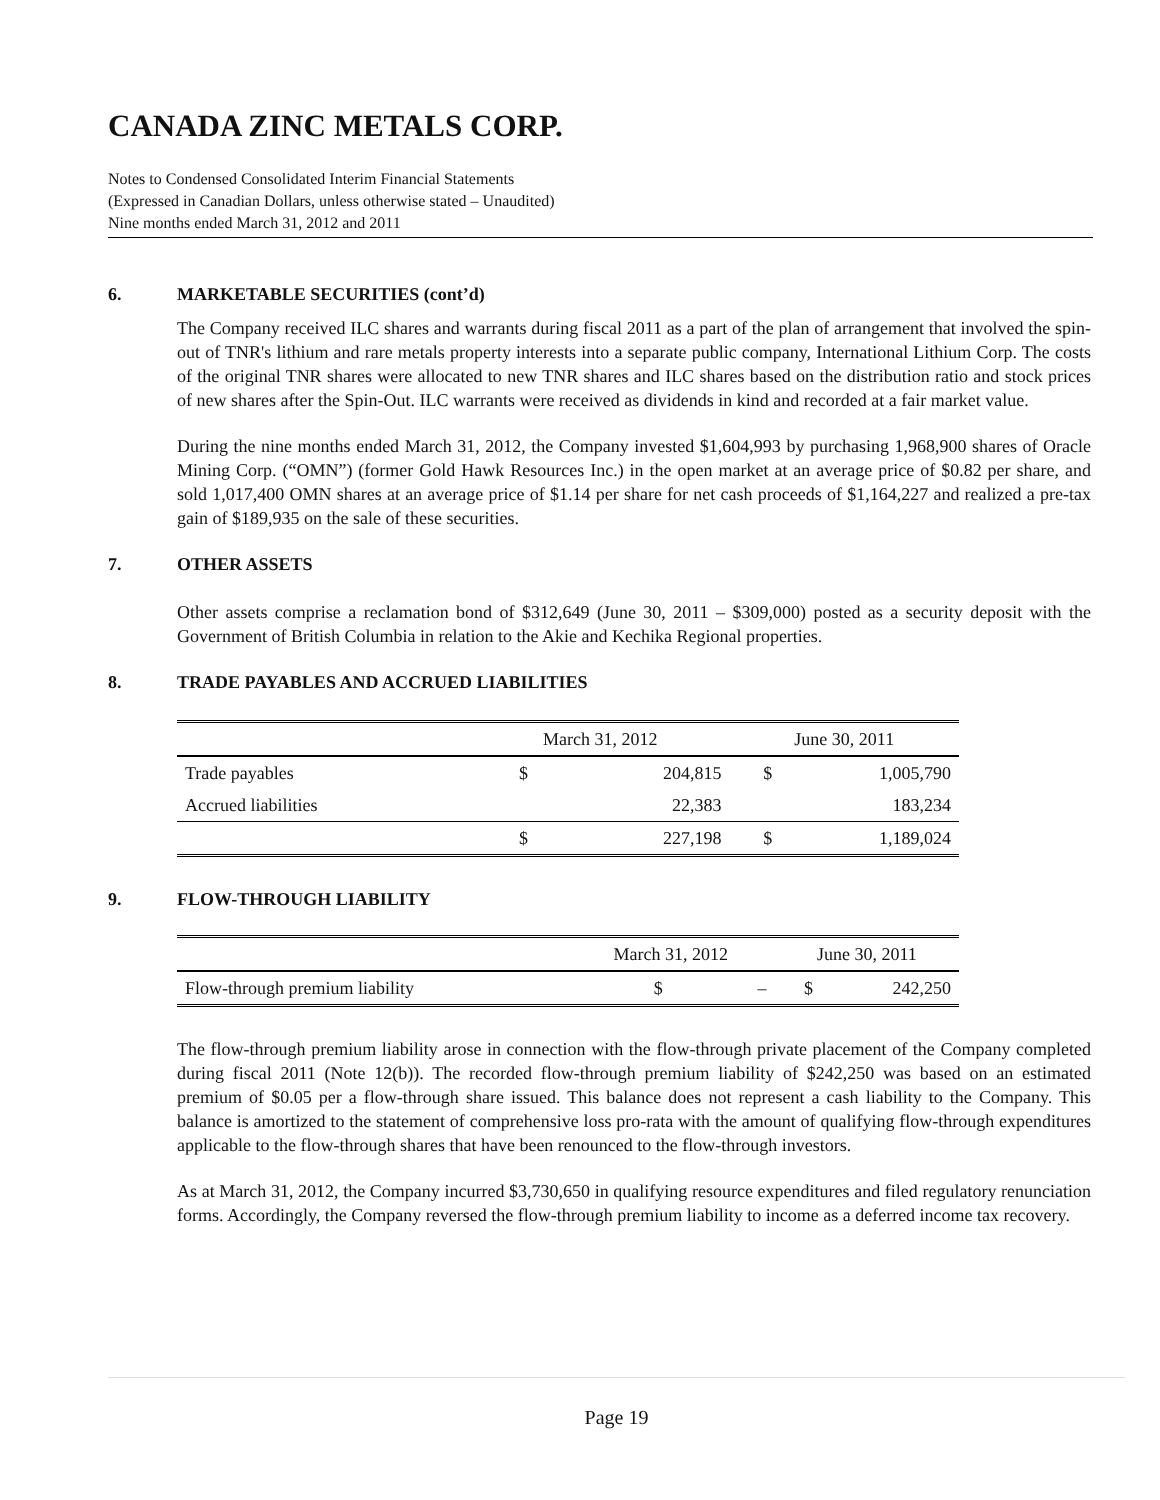CANADA ZINC METALS CORP.
Notes to Condensed Consolidated Interim Financial Statements
(Expressed in Canadian Dollars, unless otherwise stated – Unaudited)
Nine months ended March 31, 2012 and 2011
6. MARKETABLE SECURITIES (cont’d)
The Company received ILC shares and warrants during fiscal 2011 as a part of the plan of arrangement that involved the spin-out of TNR's lithium and rare metals property interests into a separate public company, International Lithium Corp. The costs of the original TNR shares were allocated to new TNR shares and ILC shares based on the distribution ratio and stock prices of new shares after the Spin-Out. ILC warrants were received as dividends in kind and recorded at a fair market value.
During the nine months ended March 31, 2012, the Company invested $1,604,993 by purchasing 1,968,900 shares of Oracle Mining Corp. (“OMN”) (former Gold Hawk Resources Inc.) in the open market at an average price of $0.82 per share, and sold 1,017,400 OMN shares at an average price of $1.14 per share for net cash proceeds of $1,164,227 and realized a pre-tax gain of $189,935 on the sale of these securities.
7. OTHER ASSETS
Other assets comprise a reclamation bond of $312,649 (June 30, 2011 – $309,000) posted as a security deposit with the Government of British Columbia in relation to the Akie and Kechika Regional properties.
8. TRADE PAYABLES AND ACCRUED LIABILITIES
| | March 31, 2012 | | June 30, 2011 | |
| --- | --- | --- | --- | --- |
| Trade payables | $ | 204,815 | $ | 1,005,790 |
| Accrued liabilities | | 22,383 | | 183,234 |
| | $ | 227,198 | $ | 1,189,024 |
9. FLOW-THROUGH LIABILITY
| | March 31, 2012 | | June 30, 2011 | |
| --- | --- | --- | --- | --- |
| Flow-through premium liability | $ | – | $ | 242,250 |
The flow-through premium liability arose in connection with the flow-through private placement of the Company completed during fiscal 2011 (Note 12(b)). The recorded flow-through premium liability of $242,250 was based on an estimated premium of $0.05 per a flow-through share issued. This balance does not represent a cash liability to the Company. This balance is amortized to the statement of comprehensive loss pro-rata with the amount of qualifying flow-through expenditures applicable to the flow-through shares that have been renounced to the flow-through investors.
As at March 31, 2012, the Company incurred $3,730,650 in qualifying resource expenditures and filed regulatory renunciation forms. Accordingly, the Company reversed the flow-through premium liability to income as a deferred income tax recovery.
Page 19